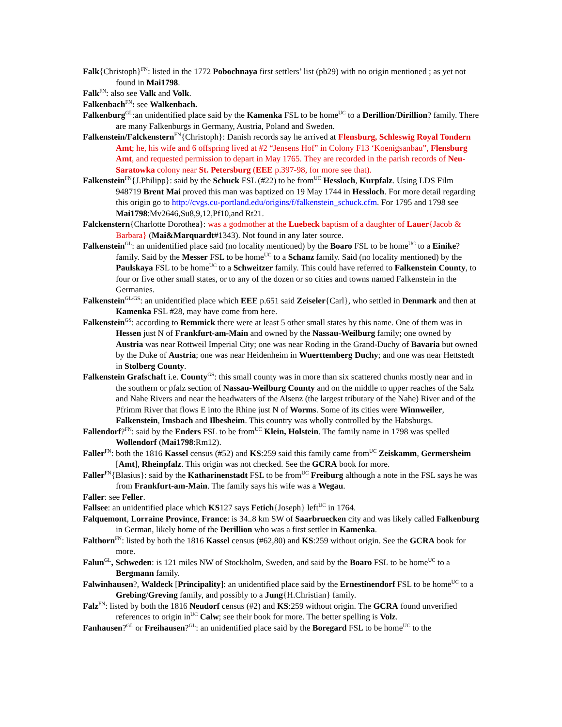Falk{Christoph}<sup>FN</sup>: listed in the 1772 Pobochnaya first settlers’ list (pb29) with no origin mentioned ; as yet not found in Mai1798.
Falk<sup>FN</sup>: also see Valk and Volk.
Falkenbach<sup>FN</sup>: see Walkenbach.
Falkenburg<sup>GL</sup>:an unidentified place said by the Kamenka FSL to be home<sup>UC</sup> to a Derillion/Dirillion? family. There are many Falkenburgs in Germany, Austria, Poland and Sweden.
Falkenstein/Falckenstern<sup>FN</sup>{Christoph}: Danish records say he arrived at Flensburg, Schleswig Royal Tondern Amt; he, his wife and 6 offspring lived at #2 “Jensens Hof” in Colony F13 ‘Koenigsanbau”, Flensburg Amt, and requested permission to depart in May 1765. They are recorded in the parish records of Neu-Saratowka colony near St. Petersburg (EEE p.397-98, for more see that).
Falkenstein<sup>FN</sup>{J.Philipp}: said by the Schuck FSL (#22) to be from<sup>UC</sup> Hessloch, Kurpfalz. Using LDS Film 948719 Brent Mai proved this man was baptized on 19 May 1744 in Hessloch. For more detail regarding this origin go to http://cvgs.cu-portland.edu/origins/f/falkenstein_schuck.cfm. For 1795 and 1798 see Mai1798:Mv2646,Su8,9,12,Pf10,and Rt21.
Falckenstern{Charlotte Dorothea}: was a godmother at the Luebeck baptism of a daughter of Lauer{Jacob & Barbara} (Mai&Marquardt#1343). Not found in any later source.
Falkenstein<sup>GL</sup>: an unidentified place said (no locality mentioned) by the Boaro FSL to be home<sup>UC</sup> to a Einike? family. Said by the Messer FSL to be home<sup>UC</sup> to a Schanz family. Said (no locality mentioned) by the Paulskaya FSL to be home<sup>UC</sup> to a Schweitzer family. This could have referred to Falkenstein County, to four or five other small states, or to any of the dozen or so cities and towns named Falkenstein in the Germanies.
Falkenstein<sup>GL/GS</sup>: an unidentified place which EEE p.651 said Zeiseler{Carl}, who settled in Denmark and then at Kamenka FSL #28, may have come from here.
Falkenstein<sup>GS</sup>: according to Remmick there were at least 5 other small states by this name. One of them was in Hessen just N of Frankfurt-am-Main and owned by the Nassau-Weilburg family; one owned by Austria was near Rottweil Imperial City; one was near Roding in the Grand-Duchy of Bavaria but owned by the Duke of Austria; one was near Heidenheim in Wuerttemberg Duchy; and one was near Hettstedt in Stolberg County.
Falkenstein Grafschaft i.e. County<sup>GS</sup>: this small county was in more than six scattered chunks mostly near and in the southern or pfalz section of Nassau-Weilburg County and on the middle to upper reaches of the Salz and Nahe Rivers and near the headwaters of the Alsenz (the largest tributary of the Nahe) River and of the Pfrimm River that flows E into the Rhine just N of Worms. Some of its cities were Winnweiler, Falkenstein, Imsbach and Ilbesheim. This country was wholly controlled by the Habsburgs.
Fallendorf?<sup>FN</sup>: said by the Enders FSL to be from<sup>UC</sup> Klein, Holstein. The family name in 1798 was spelled Wollendorf (Mai1798:Rm12).
Faller<sup>FN</sup>: both the 1816 Kassel census (#52) and KS:259 said this family came from<sup>UC</sup> Zeiskamm, Germersheim [Amt], Rheinpfalz. This origin was not checked. See the GCRA book for more.
Faller<sup>FN</sup>{Blasius}: said by the Katharinenstadt FSL to be from<sup>UC</sup> Freiburg although a note in the FSL says he was from Frankfurt-am-Main. The family says his wife was a Wegau.
Faller: see Feller.
Fallsee: an unidentified place which KS127 says Fetich{Joseph} left<sup>UC</sup> in 1764.
Falquemont, Lorraine Province, France: is 34..8 km SW of Saarbruecken city and was likely called Falkenburg in German, likely home of the Derillion who was a first settler in Kamenka.
Falthorn<sup>FN</sup>: listed by both the 1816 Kassel census (#62,80) and KS:259 without origin. See the GCRA book for more.
Falun<sup>GL</sup>, Schweden: is 121 miles NW of Stockholm, Sweden, and said by the Boaro FSL to be home<sup>UC</sup> to a Bergmann family.
Falwinhausen?, Waldeck [Principality]: an unidentified place said by the Ernestinendorf FSL to be home<sup>UC</sup> to a Grebing/Greving family, and possibly to a Jung{H.Christian} family.
Falz<sup>FN</sup>: listed by both the 1816 Neudorf census (#2) and KS:259 without origin. The GCRA found unverified references to origin in<sup>UC</sup> Calw; see their book for more. The better spelling is Volz.
Fanhausen?<sup>GL</sup> or Freihausen?<sup>GL</sup>: an unidentified place said by the Boregard FSL to be home<sup>UC</sup> to the